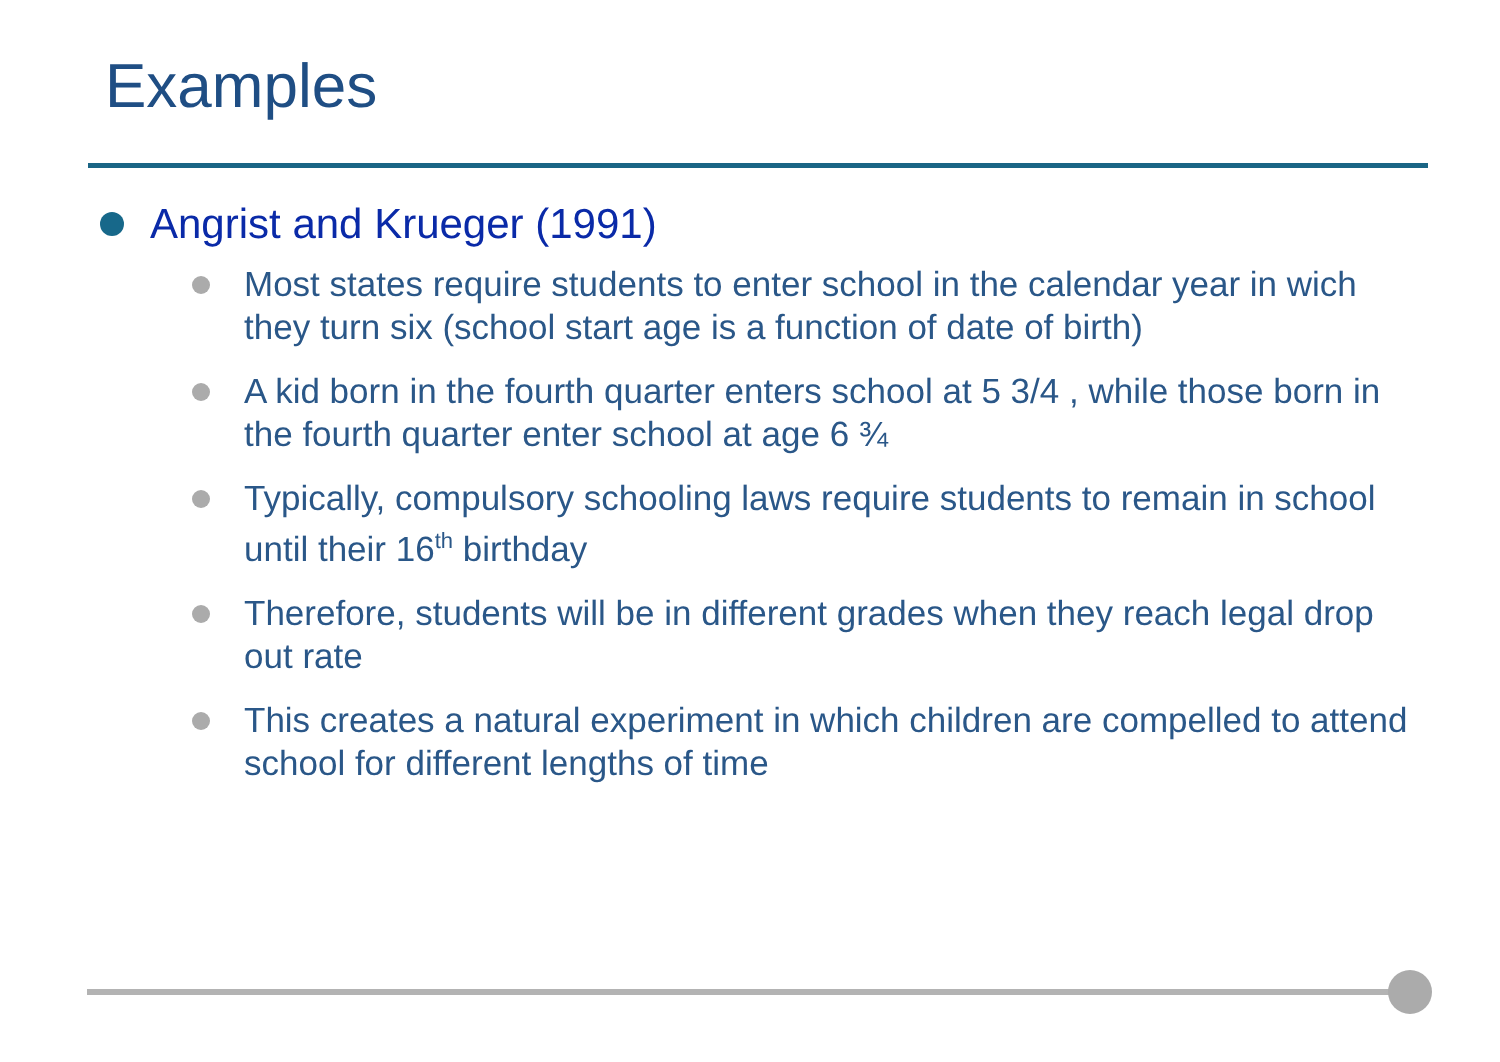Examples
Angrist and Krueger (1991)
Most states require students to enter school in the calendar year in wich they turn six (school start age is a function of date of birth)
A kid born in the fourth quarter enters school at 5 3/4 , while those born in the fourth quarter enter school at age 6 ¾
Typically, compulsory schooling laws require students to remain in school until their 16<sup>th</sup> birthday
Therefore, students will be in different grades when they reach legal drop out rate
This creates a natural experiment in which children are compelled to attend school for different lengths of time